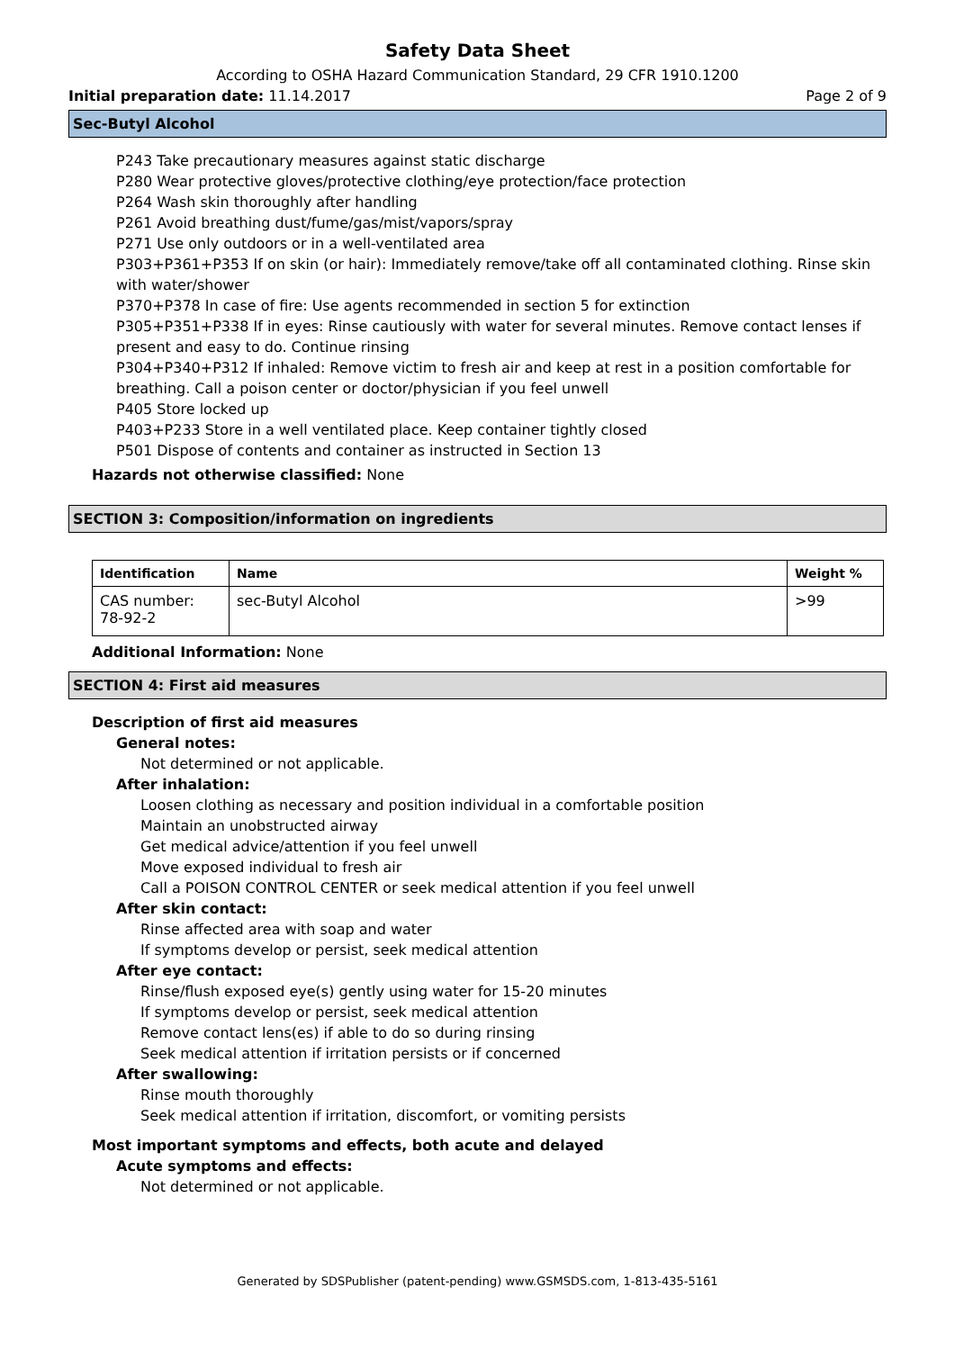Safety Data Sheet
According to OSHA Hazard Communication Standard, 29 CFR 1910.1200
Initial preparation date: 11.14.2017 Page 2 of 9
Sec-Butyl Alcohol
P243 Take precautionary measures against static discharge
P280 Wear protective gloves/protective clothing/eye protection/face protection
P264 Wash skin thoroughly after handling
P261 Avoid breathing dust/fume/gas/mist/vapors/spray
P271 Use only outdoors or in a well-ventilated area
P303+P361+P353 If on skin (or hair): Immediately remove/take off all contaminated clothing. Rinse skin with water/shower
P370+P378 In case of fire: Use agents recommended in section 5 for extinction
P305+P351+P338 If in eyes: Rinse cautiously with water for several minutes. Remove contact lenses if present and easy to do. Continue rinsing
P304+P340+P312 If inhaled: Remove victim to fresh air and keep at rest in a position comfortable for breathing. Call a poison center or doctor/physician if you feel unwell
P405 Store locked up
P403+P233 Store in a well ventilated place. Keep container tightly closed
P501 Dispose of contents and container as instructed in Section 13
Hazards not otherwise classified: None
SECTION 3: Composition/information on ingredients
| Identification | Name | Weight % |
| --- | --- | --- |
| CAS number: 78-92-2 | sec-Butyl Alcohol | >99 |
Additional Information: None
SECTION 4: First aid measures
Description of first aid measures
General notes:
Not determined or not applicable.
After inhalation:
Loosen clothing as necessary and position individual in a comfortable position
Maintain an unobstructed airway
Get medical advice/attention if you feel unwell
Move exposed individual to fresh air
Call a POISON CONTROL CENTER or seek medical attention if you feel unwell
After skin contact:
Rinse affected area with soap and water
If symptoms develop or persist, seek medical attention
After eye contact:
Rinse/flush exposed eye(s) gently using water for 15-20 minutes
If symptoms develop or persist, seek medical attention
Remove contact lens(es) if able to do so during rinsing
Seek medical attention if irritation persists or if concerned
After swallowing:
Rinse mouth thoroughly
Seek medical attention if irritation, discomfort, or vomiting persists
Most important symptoms and effects, both acute and delayed
Acute symptoms and effects:
Not determined or not applicable.
Generated by SDSPublisher (patent-pending) www.GSMSDS.com, 1-813-435-5161